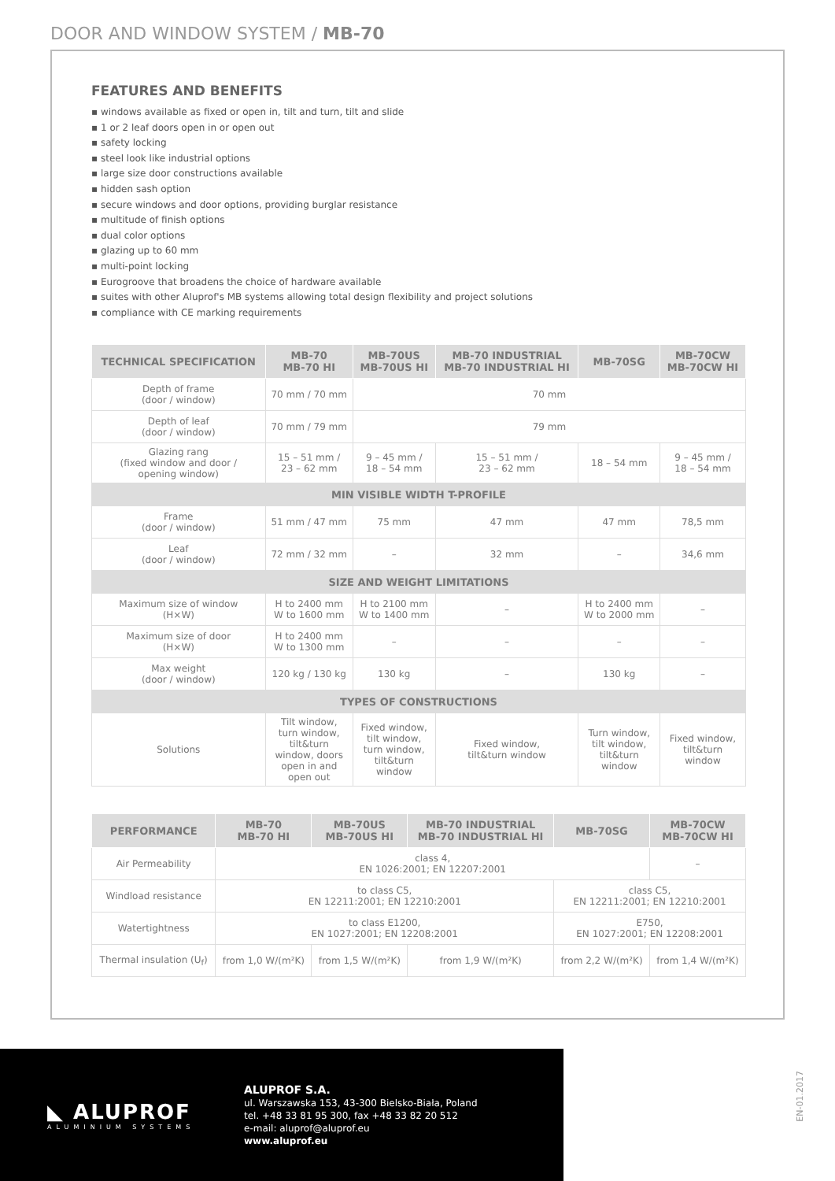DOOR AND WINDOW SYSTEM / MB-70
FEATURES AND BENEFITS
▪ windows available as fixed or open in, tilt and turn, tilt and slide
▪ 1 or 2 leaf doors open in or open out
▪ safety locking
▪ steel look like industrial options
▪ large size door constructions available
▪ hidden sash option
▪ secure windows and door options, providing burglar resistance
▪ multitude of finish options
▪ dual color options
▪ glazing up to 60 mm
▪ multi-point locking
▪ Eurogroove that broadens the choice of hardware available
▪ suites with other Aluprof's MB systems allowing total design flexibility and project solutions
▪ compliance with CE marking requirements
| TECHNICAL SPECIFICATION | MB-70 MB-70 HI | MB-70US MB-70US HI | MB-70 INDUSTRIAL MB-70 INDUSTRIAL HI | MB-70SG | MB-70CW MB-70CW HI |
| --- | --- | --- | --- | --- | --- |
| Depth of frame (door / window) | 70 mm / 70 mm | 70 mm | | | |
| Depth of leaf (door / window) | 70 mm / 79 mm | 79 mm | | | |
| Glazing rang (fixed window and door / opening window) | 15 – 51 mm / 23 – 62 mm | 9 – 45 mm / 18 – 54 mm | 15 – 51 mm / 23 – 62 mm | 18 – 54 mm | 9 – 45 mm / 18 – 54 mm |
| MIN VISIBLE WIDTH T-PROFILE | | | | | |
| Frame (door / window) | 51 mm / 47 mm | 75 mm | 47 mm | 47 mm | 78,5 mm |
| Leaf (door / window) | 72 mm / 32 mm | – | 32 mm | – | 34,6 mm |
| SIZE AND WEIGHT LIMITATIONS | | | | | |
| Maximum size of window (H×W) | H to 2400 mm W to 1600 mm | H to 2100 mm W to 1400 mm | – | H to 2400 mm W to 2000 mm | – |
| Maximum size of door (H×W) | H to 2400 mm W to 1300 mm | – | – | – | – |
| Max weight (door / window) | 120 kg / 130 kg | 130 kg | – | 130 kg | – |
| TYPES OF CONSTRUCTIONS | | | | | |
| Solutions | Tilt window, turn window, tilt&turn window, doors open in and open out | Fixed window, tilt window, turn window, tilt&turn window | Fixed window, tilt&turn window | Turn window, tilt window, tilt&turn window | Fixed window, tilt&turn window |
| PERFORMANCE | MB-70 MB-70 HI | MB-70US MB-70US HI | MB-70 INDUSTRIAL MB-70 INDUSTRIAL HI | MB-70SG | MB-70CW MB-70CW HI |
| --- | --- | --- | --- | --- | --- |
| Air Permeability | class 4, EN 1026:2001; EN 12207:2001 | | | | – |
| Windload resistance | to class C5, EN 12211:2001; EN 12210:2001 | | | class C5, EN 12211:2001; EN 12210:2001 | |
| Watertightness | to class E1200, EN 1027:2001; EN 12208:2001 | | | E750, EN 1027:2001; EN 12208:2001 | |
| Thermal insulation (U<sub>f</sub>) | from 1,0 W/(m²K) | from 1,5 W/(m²K) | from 1,9 W/(m²K) | from 2,2 W/(m²K) | from 1,4 W/(m²K) |
◣ ALUPROF
ALUMINIUM SYSTEMS
ALUPROF S.A.
ul. Warszawska 153, 43-300 Bielsko-Biała, Poland
tel. +48 33 81 95 300, fax +48 33 82 20 512
e-mail: aluprof@aluprof.eu
www.aluprof.eu
EN-01.2017